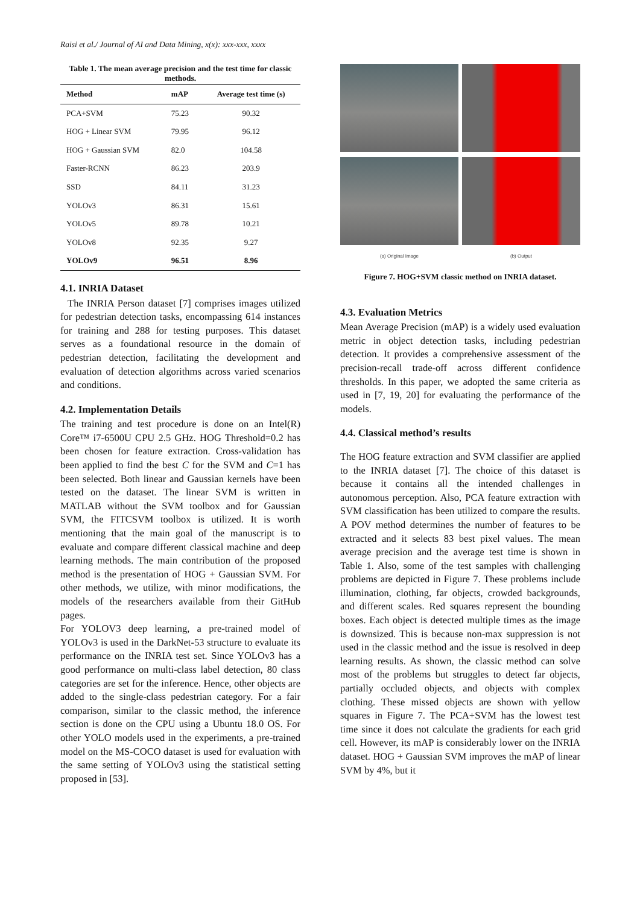Raisi et al./ Journal of AI and Data Mining, x(x): xxx-xxx, xxxx
Table 1. The mean average precision and the test time for classic methods.
| Method | mAP | Average test time (s) |
| --- | --- | --- |
| PCA+SVM | 75.23 | 90.32 |
| HOG + Linear SVM | 79.95 | 96.12 |
| HOG + Gaussian SVM | 82.0 | 104.58 |
| Faster-RCNN | 86.23 | 203.9 |
| SSD | 84.11 | 31.23 |
| YOLOv3 | 86.31 | 15.61 |
| YOLOv5 | 89.78 | 10.21 |
| YOLOv8 | 92.35 | 9.27 |
| YOLOv9 | 96.51 | 8.96 |
4.1. INRIA Dataset
The INRIA Person dataset [7] comprises images utilized for pedestrian detection tasks, encompassing 614 instances for training and 288 for testing purposes. This dataset serves as a foundational resource in the domain of pedestrian detection, facilitating the development and evaluation of detection algorithms across varied scenarios and conditions.
4.2. Implementation Details
The training and test procedure is done on an Intel(R) Core™ i7-6500U CPU 2.5 GHz. HOG Threshold=0.2 has been chosen for feature extraction. Cross-validation has been applied to find the best C for the SVM and C=1 has been selected. Both linear and Gaussian kernels have been tested on the dataset. The linear SVM is written in MATLAB without the SVM toolbox and for Gaussian SVM, the FITCSVM toolbox is utilized. It is worth mentioning that the main goal of the manuscript is to evaluate and compare different classical machine and deep learning methods. The main contribution of the proposed method is the presentation of HOG + Gaussian SVM. For other methods, we utilize, with minor modifications, the models of the researchers available from their GitHub pages.
For YOLOV3 deep learning, a pre-trained model of YOLOv3 is used in the DarkNet-53 structure to evaluate its performance on the INRIA test set. Since YOLOv3 has a good performance on multi-class label detection, 80 class categories are set for the inference. Hence, other objects are added to the single-class pedestrian category. For a fair comparison, similar to the classic method, the inference section is done on the CPU using a Ubuntu 18.0 OS. For other YOLO models used in the experiments, a pre-trained model on the MS-COCO dataset is used for evaluation with the same setting of YOLOv3 using the statistical setting proposed in [53].
(a) Original Image
(b) Output
Figure 7. HOG+SVM classic method on INRIA dataset.
4.3. Evaluation Metrics
Mean Average Precision (mAP) is a widely used evaluation metric in object detection tasks, including pedestrian detection. It provides a comprehensive assessment of the precision-recall trade-off across different confidence thresholds. In this paper, we adopted the same criteria as used in [7, 19, 20] for evaluating the performance of the models.
4.4. Classical method’s results
The HOG feature extraction and SVM classifier are applied to the INRIA dataset [7]. The choice of this dataset is because it contains all the intended challenges in autonomous perception. Also, PCA feature extraction with SVM classification has been utilized to compare the results. A POV method determines the number of features to be extracted and it selects 83 best pixel values. The mean average precision and the average test time is shown in Table 1. Also, some of the test samples with challenging problems are depicted in Figure 7. These problems include illumination, clothing, far objects, crowded backgrounds, and different scales. Red squares represent the bounding boxes. Each object is detected multiple times as the image is downsized. This is because non-max suppression is not used in the classic method and the issue is resolved in deep learning results. As shown, the classic method can solve most of the problems but struggles to detect far objects, partially occluded objects, and objects with complex clothing. These missed objects are shown with yellow squares in Figure 7. The PCA+SVM has the lowest test time since it does not calculate the gradients for each grid cell. However, its mAP is considerably lower on the INRIA dataset. HOG + Gaussian SVM improves the mAP of linear SVM by 4%, but it